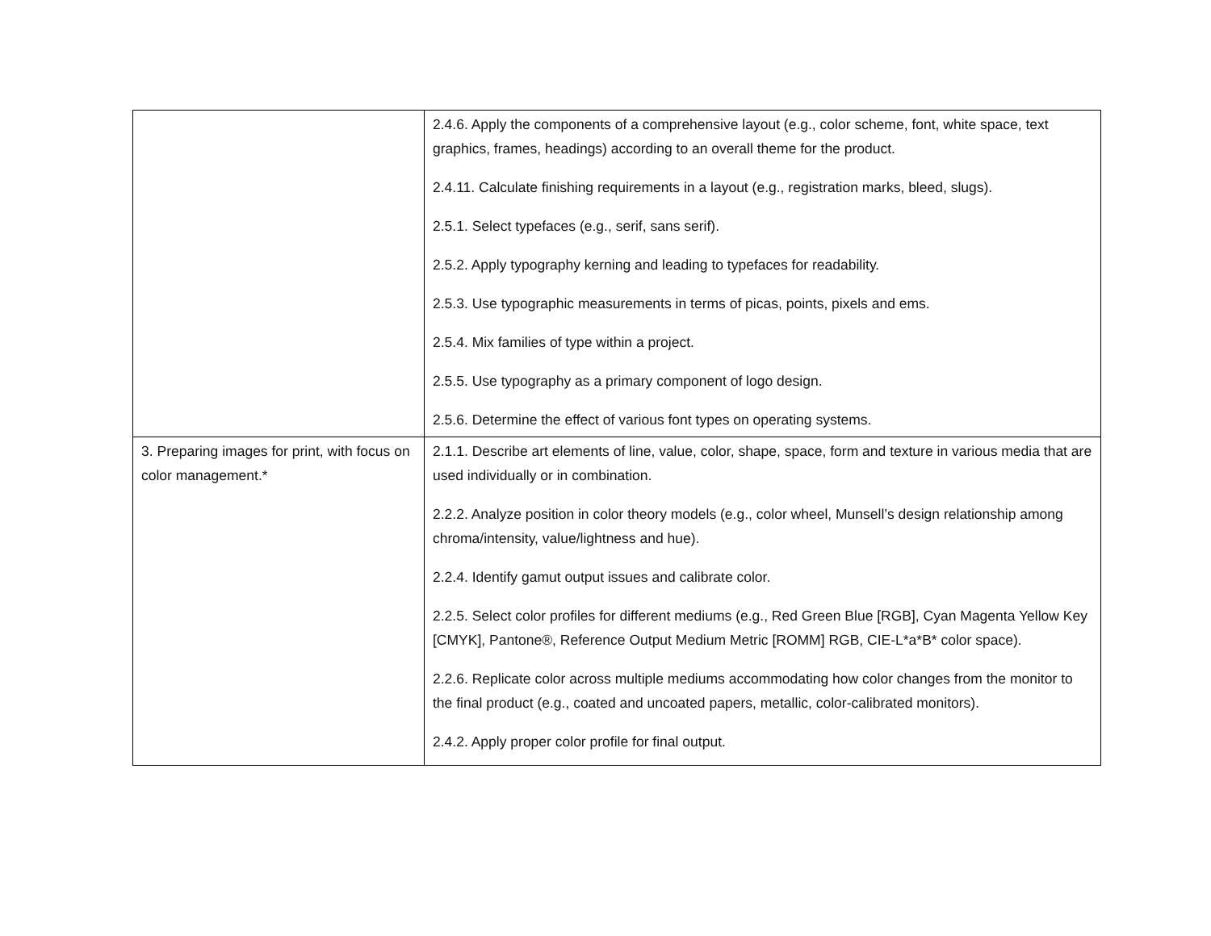| | 2.4.6. Apply the components of a comprehensive layout (e.g., color scheme, font, white space, text graphics, frames, headings) according to an overall theme for the product. 2.4.11. Calculate finishing requirements in a layout (e.g., registration marks, bleed, slugs). 2.5.1. Select typefaces (e.g., serif, sans serif). 2.5.2. Apply typography kerning and leading to typefaces for readability. 2.5.3. Use typographic measurements in terms of picas, points, pixels and ems. 2.5.4. Mix families of type within a project. 2.5.5. Use typography as a primary component of logo design. 2.5.6. Determine the effect of various font types on operating systems. |
| 3. Preparing images for print, with focus on color management.* | 2.1.1. Describe art elements of line, value, color, shape, space, form and texture in various media that are used individually or in combination. 2.2.2. Analyze position in color theory models (e.g., color wheel, Munsell’s design relationship among chroma/intensity, value/lightness and hue). 2.2.4. Identify gamut output issues and calibrate color. 2.2.5. Select color profiles for different mediums (e.g., Red Green Blue [RGB], Cyan Magenta Yellow Key [CMYK], Pantone®, Reference Output Medium Metric [ROMM] RGB, CIE-L*a*B* color space). 2.2.6. Replicate color across multiple mediums accommodating how color changes from the monitor to the final product (e.g., coated and uncoated papers, metallic, color-calibrated monitors). 2.4.2. Apply proper color profile for final output. |